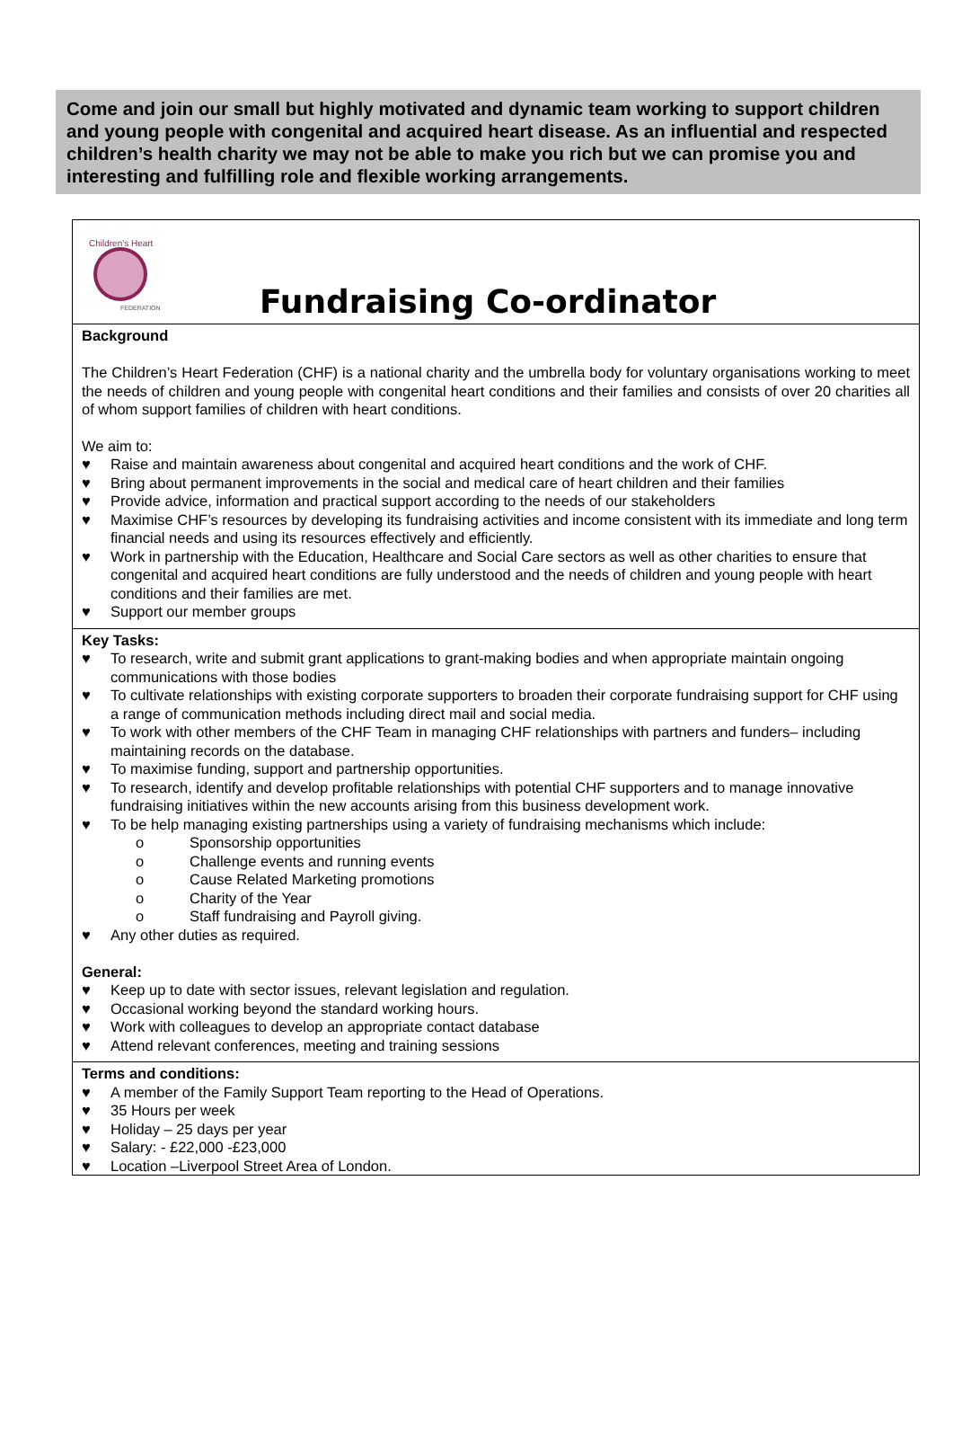Come and join our small but highly motivated and dynamic team working to support children and young people with congenital and acquired heart disease. As an influential and respected children’s health charity we may not be able to make you rich but we can promise you and interesting and fulfilling role and flexible working arrangements.
Children's Heart
FEDERATION
Fundraising Co-ordinator
Background
The Children’s Heart Federation (CHF) is a national charity and the umbrella body for voluntary organisations working to meet the needs of children and young people with congenital heart conditions and their families and consists of over 20 charities all of whom support families of children with heart conditions.
We aim to:
♥ Raise and maintain awareness about congenital and acquired heart conditions and the work of CHF.
♥ Bring about permanent improvements in the social and medical care of heart children and their families
♥ Provide advice, information and practical support according to the needs of our stakeholders
♥ Maximise CHF’s resources by developing its fundraising activities and income consistent with its immediate and long term financial needs and using its resources effectively and efficiently.
♥ Work in partnership with the Education, Healthcare and Social Care sectors as well as other charities to ensure that congenital and acquired heart conditions are fully understood and the needs of children and young people with heart conditions and their families are met.
♥ Support our member groups
Key Tasks:
♥ To research, write and submit grant applications to grant-making bodies and when appropriate maintain ongoing communications with those bodies
♥ To cultivate relationships with existing corporate supporters to broaden their corporate fundraising support for CHF using a range of communication methods including direct mail and social media.
♥ To work with other members of the CHF Team in managing CHF relationships with partners and funders– including maintaining records on the database.
♥ To maximise funding, support and partnership opportunities.
♥ To research, identify and develop profitable relationships with potential CHF supporters and to manage innovative fundraising initiatives within the new accounts arising from this business development work.
♥ To be help managing existing partnerships using a variety of fundraising mechanisms which include:
o Sponsorship opportunities
o Challenge events and running events
o Cause Related Marketing promotions
o Charity of the Year
o Staff fundraising and Payroll giving.
♥ Any other duties as required.
General:
♥ Keep up to date with sector issues, relevant legislation and regulation.
♥ Occasional working beyond the standard working hours.
♥ Work with colleagues to develop an appropriate contact database
♥ Attend relevant conferences, meeting and training sessions
Terms and conditions:
♥ A member of the Family Support Team reporting to the Head of Operations.
♥ 35 Hours per week
♥ Holiday – 25 days per year
♥ Salary: - £22,000 -£23,000
♥ Location –Liverpool Street Area of London.